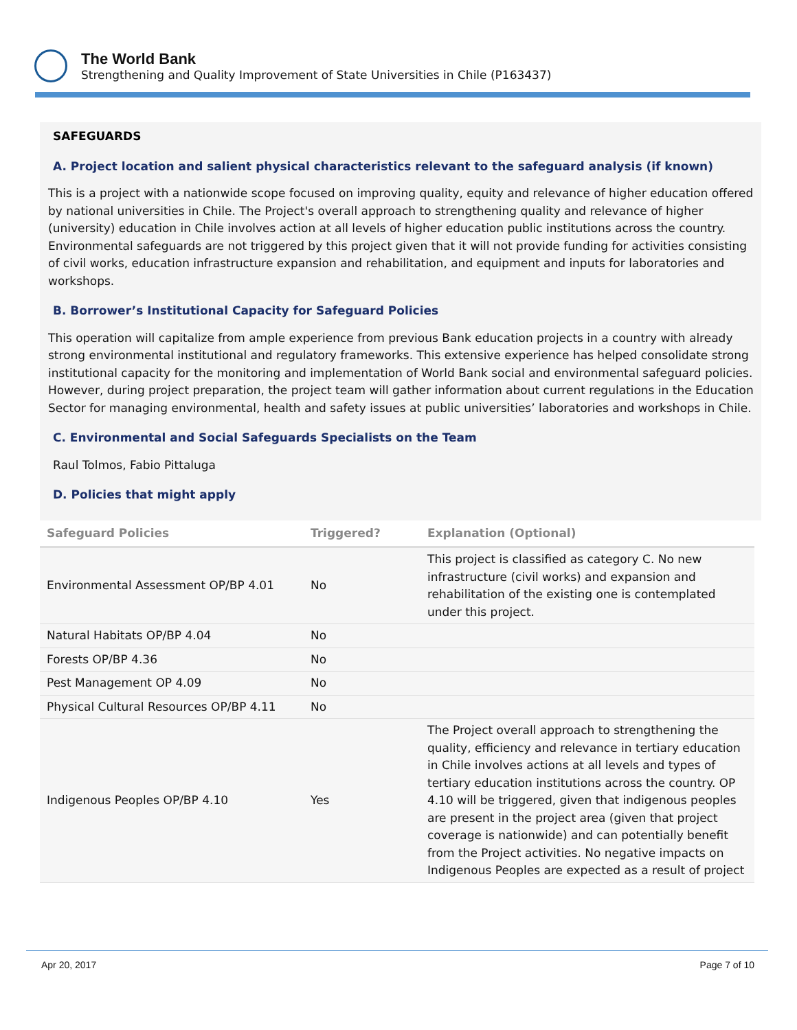The World Bank
Strengthening and Quality Improvement of State Universities in Chile (P163437)
SAFEGUARDS
A. Project location and salient physical characteristics relevant to the safeguard analysis (if known)
This is a project with a nationwide scope focused on improving quality, equity and relevance of higher education offered by national universities in Chile. The Project's overall approach to strengthening quality and relevance of higher (university) education in Chile involves action at all levels of higher education public institutions across the country. Environmental safeguards are not triggered by this project given that it will not provide funding for activities consisting of civil works, education infrastructure expansion and rehabilitation, and equipment and inputs for laboratories and workshops.
B. Borrower’s Institutional Capacity for Safeguard Policies
This operation will capitalize from ample experience from previous Bank education projects in a country with already strong environmental institutional and regulatory frameworks. This extensive experience has helped consolidate strong institutional capacity for the monitoring and implementation of World Bank social and environmental safeguard policies. However, during project preparation, the project team will gather information about current regulations in the Education Sector for managing environmental, health and safety issues at public universities’ laboratories and workshops in Chile.
C. Environmental and Social Safeguards Specialists on the Team
Raul Tolmos, Fabio Pittaluga
D. Policies that might apply
| Safeguard Policies | Triggered? | Explanation (Optional) |
| --- | --- | --- |
| Environmental Assessment OP/BP 4.01 | No | This project is classified as category C. No new infrastructure (civil works) and expansion and rehabilitation of the existing one is contemplated under this project. |
| Natural Habitats OP/BP 4.04 | No | |
| Forests OP/BP 4.36 | No | |
| Pest Management OP 4.09 | No | |
| Physical Cultural Resources OP/BP 4.11 | No | |
| Indigenous Peoples OP/BP 4.10 | Yes | The Project overall approach to strengthening the quality, efficiency and relevance in tertiary education in Chile involves actions at all levels and types of tertiary education institutions across the country. OP 4.10 will be triggered, given that indigenous peoples are present in the project area (given that project coverage is nationwide) and can potentially benefit from the Project activities. No negative impacts on Indigenous Peoples are expected as a result of project |
Apr 20, 2017 Page 7 of 10